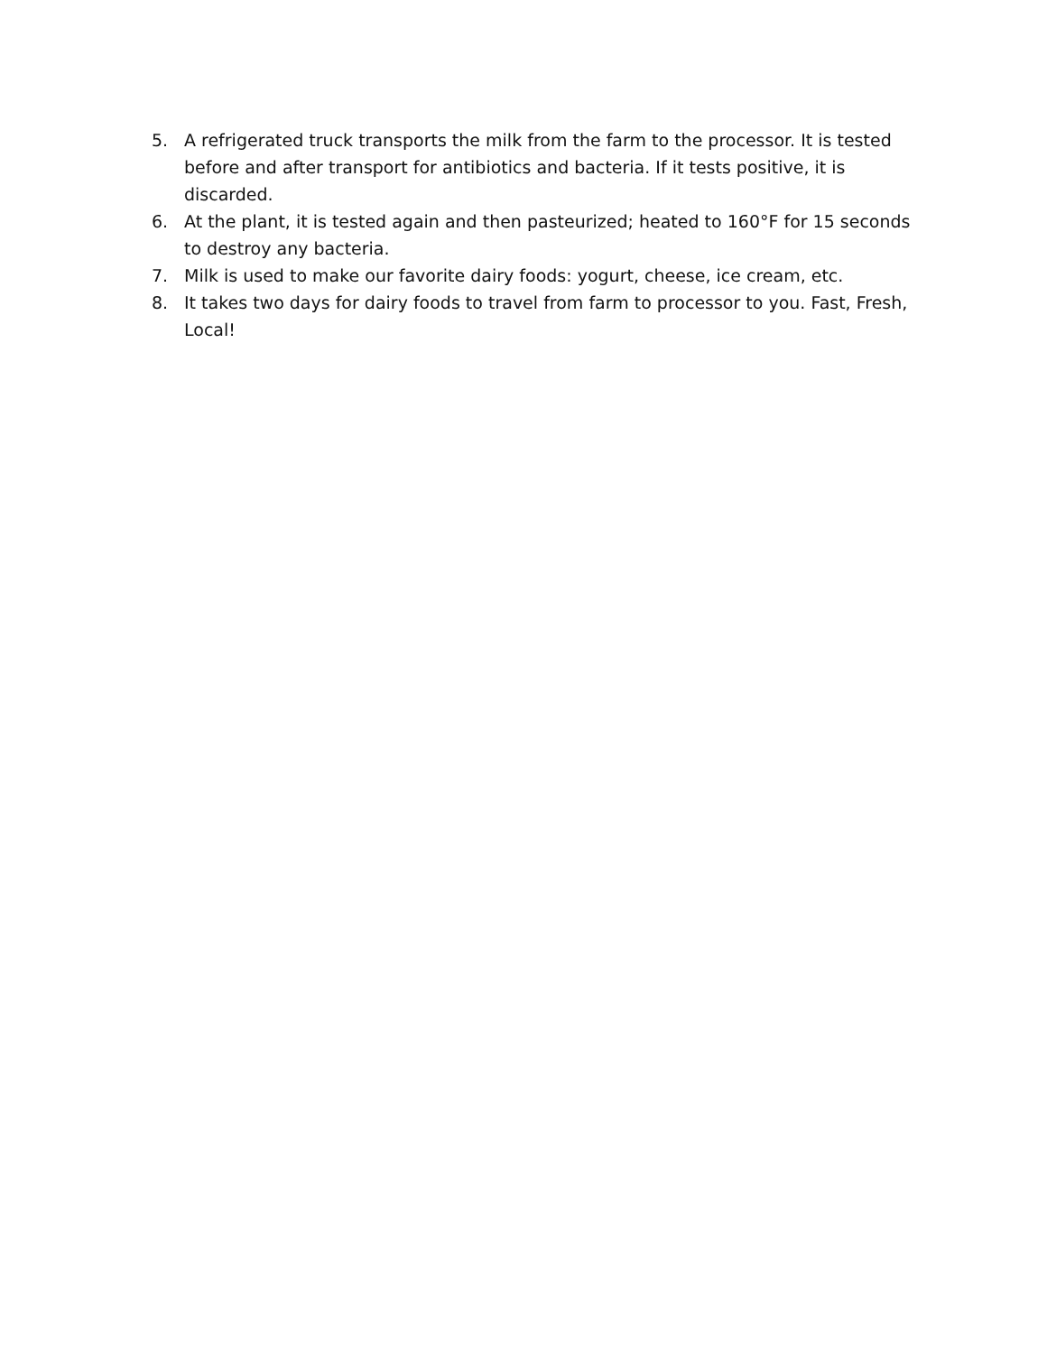5. A refrigerated truck transports the milk from the farm to the processor. It is tested before and after transport for antibiotics and bacteria. If it tests positive, it is discarded.
6. At the plant, it is tested again and then pasteurized; heated to 160°F for 15 seconds to destroy any bacteria.
7. Milk is used to make our favorite dairy foods: yogurt, cheese, ice cream, etc.
8. It takes two days for dairy foods to travel from farm to processor to you. Fast, Fresh, Local!